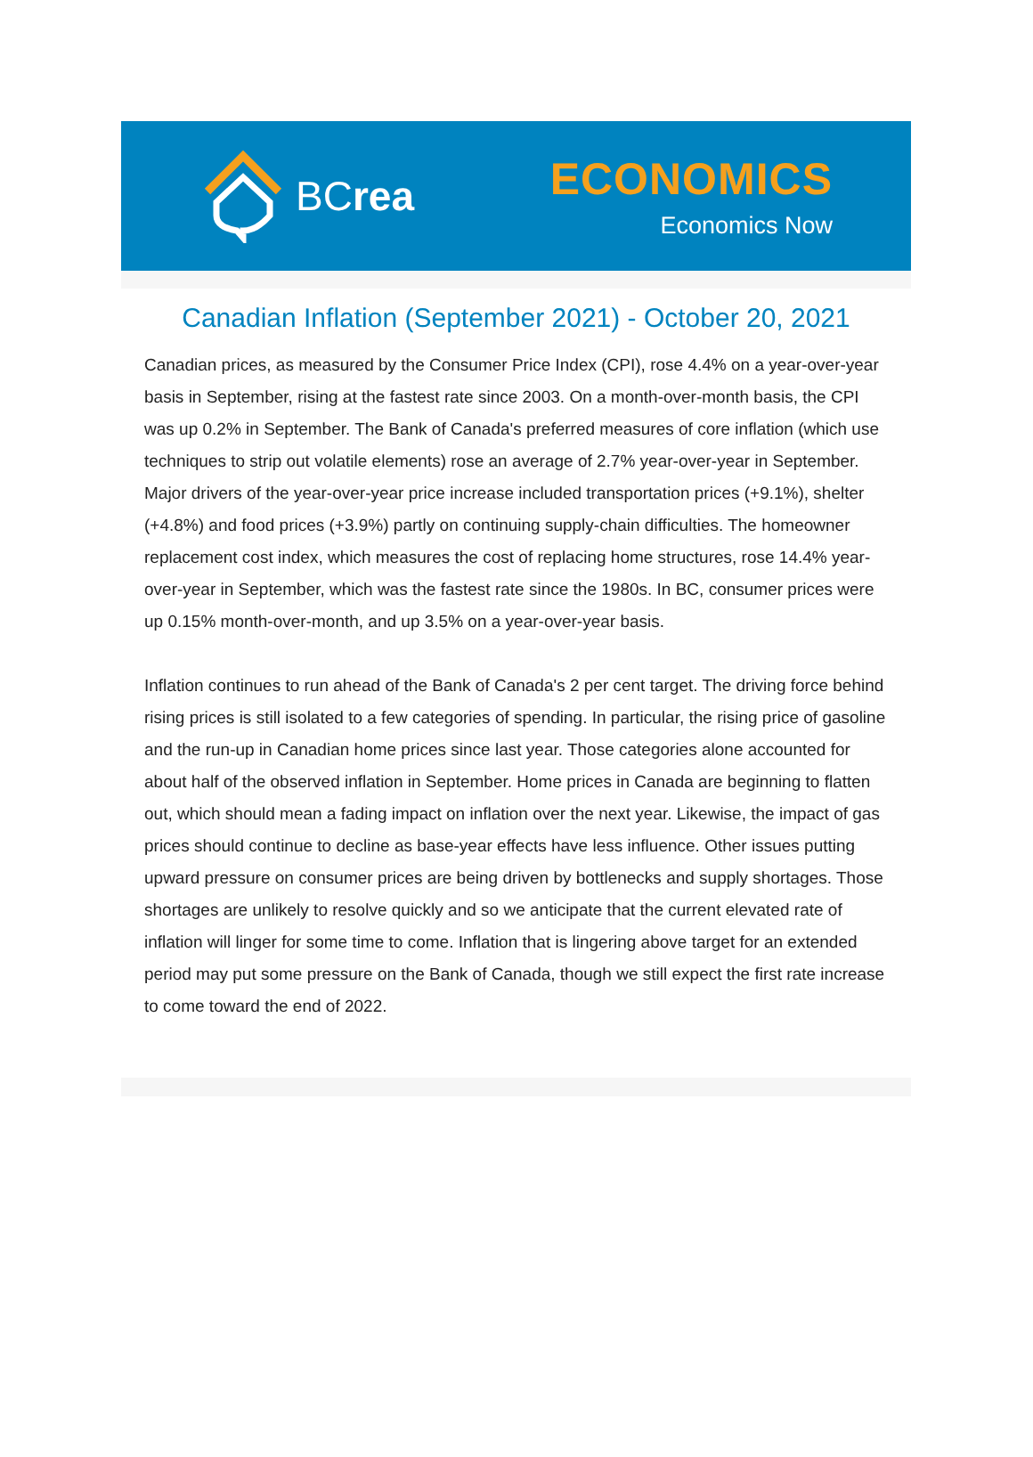BCrea
ECONOMICS
Economics Now
Canadian Inflation (September 2021) - October 20, 2021
Canadian prices, as measured by the Consumer Price Index (CPI), rose 4.4% on a year-over-year basis in September, rising at the fastest rate since 2003. On a month-over-month basis, the CPI was up 0.2% in September. The Bank of Canada's preferred measures of core inflation (which use techniques to strip out volatile elements) rose an average of 2.7% year-over-year in September. Major drivers of the year-over-year price increase included transportation prices (+9.1%), shelter (+4.8%) and food prices (+3.9%) partly on continuing supply-chain difficulties. The homeowner replacement cost index, which measures the cost of replacing home structures, rose 14.4% year-over-year in September, which was the fastest rate since the 1980s. In BC, consumer prices were up 0.15% month-over-month, and up 3.5% on a year-over-year basis.
Inflation continues to run ahead of the Bank of Canada's 2 per cent target. The driving force behind rising prices is still isolated to a few categories of spending. In particular, the rising price of gasoline and the run-up in Canadian home prices since last year. Those categories alone accounted for about half of the observed inflation in September. Home prices in Canada are beginning to flatten out, which should mean a fading impact on inflation over the next year. Likewise, the impact of gas prices should continue to decline as base-year effects have less influence. Other issues putting upward pressure on consumer prices are being driven by bottlenecks and supply shortages. Those shortages are unlikely to resolve quickly and so we anticipate that the current elevated rate of inflation will linger for some time to come. Inflation that is lingering above target for an extended period may put some pressure on the Bank of Canada, though we still expect the first rate increase to come toward the end of 2022.